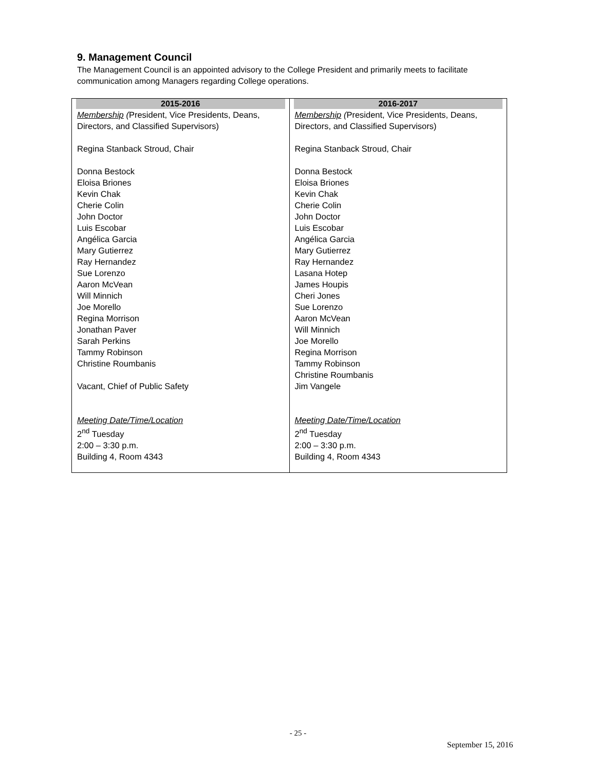9. Management Council
The Management Council is an appointed advisory to the College President and primarily meets to facilitate communication among Managers regarding College operations.
| 2015-2016 | 2016-2017 |
| --- | --- |
| Membership ( President, Vice Presidents, Deans, Directors, and Classified Supervisors) Regina Stanback Stroud, Chair Donna Bestock Eloisa Briones Kevin Chak Cherie Colin John Doctor Luis Escobar Angélica Garcia Mary Gutierrez Ray Hernandez Sue Lorenzo Aaron McVean Will Minnich Joe Morello Regina Morrison Jonathan Paver Sarah Perkins Tammy Robinson Christine Roumbanis Vacant, Chief of Public Safety Meeting Date/Time/Location 2<sup>nd</sup> Tuesday 2:00 – 3:30 p.m. Building 4, Room 4343 | Membership ( President, Vice Presidents, Deans, Directors, and Classified Supervisors) Regina Stanback Stroud, Chair Donna Bestock Eloisa Briones Kevin Chak Cherie Colin John Doctor Luis Escobar Angélica Garcia Mary Gutierrez Ray Hernandez Lasana Hotep James Houpis Cheri Jones Sue Lorenzo Aaron McVean Will Minnich Joe Morello Regina Morrison Tammy Robinson Christine Roumbanis Jim Vangele Meeting Date/Time/Location 2<sup>nd</sup> Tuesday 2:00 – 3:30 p.m. Building 4, Room 4343 |
- 25 -
September 15, 2016